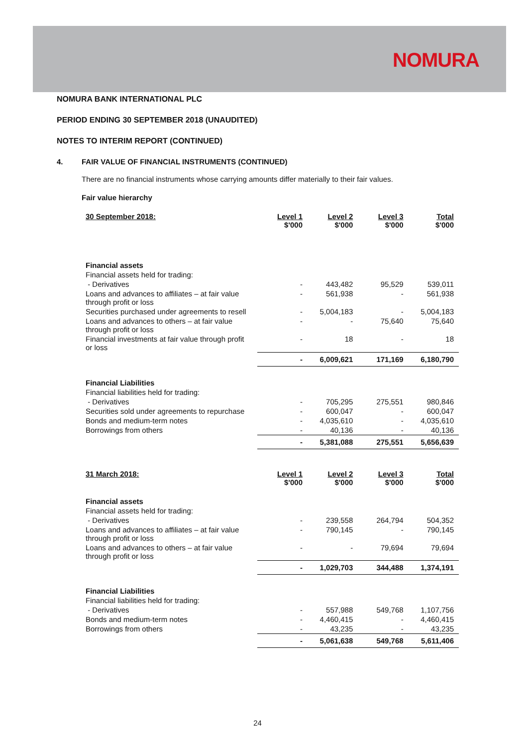NOMURA
NOMURA BANK INTERNATIONAL PLC
PERIOD ENDING 30 SEPTEMBER 2018 (UNAUDITED)
NOTES TO INTERIM REPORT (CONTINUED)
4. FAIR VALUE OF FINANCIAL INSTRUMENTS (CONTINUED)
There are no financial instruments whose carrying amounts differ materially to their fair values.
Fair value hierarchy
| 30 September 2018: | Level 1 $'000 | Level 2 $'000 | Level 3 $'000 | Total $'000 |
| --- | --- | --- | --- | --- |
| Financial assets | | | | |
| Financial assets held for trading: | | | | |
| - Derivatives | - | 443,482 | 95,529 | 539,011 |
| Loans and advances to affiliates – at fair value through profit or loss | - | 561,938 | - | 561,938 |
| Securities purchased under agreements to resell | - | 5,004,183 | - | 5,004,183 |
| Loans and advances to others – at fair value through profit or loss | - | - | 75,640 | 75,640 |
| Financial investments at fair value through profit or loss | - | 18 | - | 18 |
| | - | 6,009,621 | 171,169 | 6,180,790 |
| Financial Liabilities | | | | |
| Financial liabilities held for trading: | | | | |
| - Derivatives | - | 705,295 | 275,551 | 980,846 |
| Securities sold under agreements to repurchase | - | 600,047 | - | 600,047 |
| Bonds and medium-term notes | - | 4,035,610 | - | 4,035,610 |
| Borrowings from others | - | 40,136 | - | 40,136 |
| | - | 5,381,088 | 275,551 | 5,656,639 |
| 31 March 2018: | Level 1 $'000 | Level 2 $'000 | Level 3 $'000 | Total $'000 |
| --- | --- | --- | --- | --- |
| Financial assets | | | | |
| Financial assets held for trading: | | | | |
| - Derivatives | - | 239,558 | 264,794 | 504,352 |
| Loans and advances to affiliates – at fair value through profit or loss | - | 790,145 | - | 790,145 |
| Loans and advances to others – at fair value through profit or loss | - | - | 79,694 | 79,694 |
| | - | 1,029,703 | 344,488 | 1,374,191 |
| Financial Liabilities | | | | |
| Financial liabilities held for trading: | | | | |
| - Derivatives | - | 557,988 | 549,768 | 1,107,756 |
| Bonds and medium-term notes | - | 4,460,415 | - | 4,460,415 |
| Borrowings from others | - | 43,235 | - | 43,235 |
| | - | 5,061,638 | 549,768 | 5,611,406 |
24